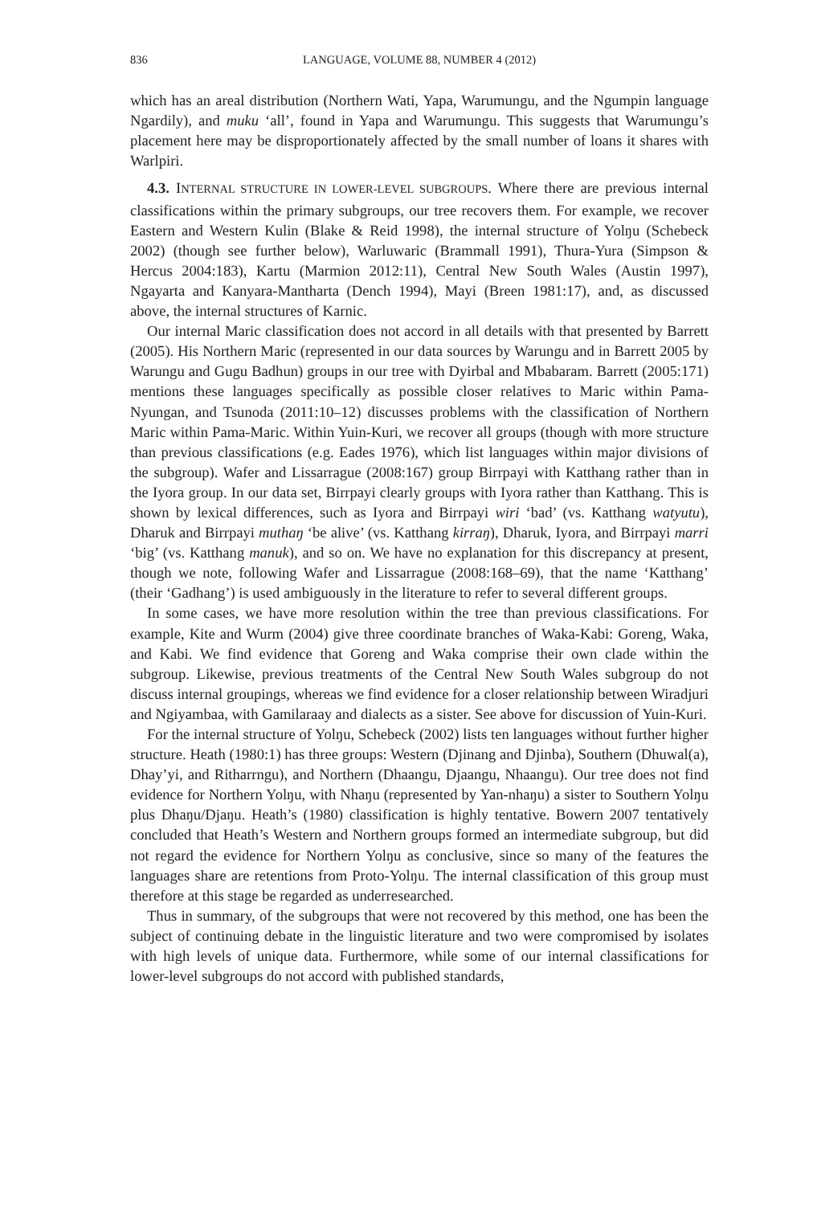836 LANGUAGE, VOLUME 88, NUMBER 4 (2012)
which has an areal distribution (Northern Wati, Yapa, Warumungu, and the Ngumpin language Ngardily), and muku ‘all’, found in Yapa and Warumungu. This suggests that Warumungu’s placement here may be disproportionately affected by the small number of loans it shares with Warlpiri.
4.3. INTERNAL STRUCTURE IN LOWER-LEVEL SUBGROUPS. Where there are previous internal classifications within the primary subgroups, our tree recovers them. For example, we recover Eastern and Western Kulin (Blake & Reid 1998), the internal structure of Yolŋu (Schebeck 2002) (though see further below), Warluwaric (Brammall 1991), Thura-Yura (Simpson & Hercus 2004:183), Kartu (Marmion 2012:11), Central New South Wales (Austin 1997), Ngayarta and Kanyara-Mantharta (Dench 1994), Mayi (Breen 1981:17), and, as discussed above, the internal structures of Karnic.
Our internal Maric classification does not accord in all details with that presented by Barrett (2005). His Northern Maric (represented in our data sources by Warungu and in Barrett 2005 by Warungu and Gugu Badhun) groups in our tree with Dyirbal and Mbabaram. Barrett (2005:171) mentions these languages specifically as possible closer relatives to Maric within Pama-Nyungan, and Tsunoda (2011:10–12) discusses problems with the classification of Northern Maric within Pama-Maric. Within Yuin-Kuri, we recover all groups (though with more structure than previous classifications (e.g. Eades 1976), which list languages within major divisions of the subgroup). Wafer and Lissarrague (2008:167) group Birrpayi with Katthang rather than in the Iyora group. In our data set, Birrpayi clearly groups with Iyora rather than Katthang. This is shown by lexical differences, such as Iyora and Birrpayi wiri ‘bad’ (vs. Katthang watyutu), Dharuk and Birrpayi muthaŋ ‘be alive’ (vs. Katthang kirraŋ), Dharuk, Iyora, and Birrpayi marri ‘big’ (vs. Katthang manuk), and so on. We have no explanation for this discrepancy at present, though we note, following Wafer and Lissarrague (2008:168–69), that the name ‘Katthang’ (their ‘Gadhang’) is used ambiguously in the literature to refer to several different groups.
In some cases, we have more resolution within the tree than previous classifications. For example, Kite and Wurm (2004) give three coordinate branches of Waka-Kabi: Goreng, Waka, and Kabi. We find evidence that Goreng and Waka comprise their own clade within the subgroup. Likewise, previous treatments of the Central New South Wales subgroup do not discuss internal groupings, whereas we find evidence for a closer relationship between Wiradjuri and Ngiyambaa, with Gamilaraay and dialects as a sister. See above for discussion of Yuin-Kuri.
For the internal structure of Yolŋu, Schebeck (2002) lists ten languages without further higher structure. Heath (1980:1) has three groups: Western (Djinang and Djinba), Southern (Dhuwal(a), Dhay’yi, and Ritharrngu), and Northern (Dhaangu, Djaangu, Nhaangu). Our tree does not find evidence for Northern Yolŋu, with Nhaŋu (represented by Yan-nhaŋu) a sister to Southern Yolŋu plus Dhaŋu/Djaŋu. Heath’s (1980) classification is highly tentative. Bowern 2007 tentatively concluded that Heath’s Western and Northern groups formed an intermediate subgroup, but did not regard the evidence for Northern Yolŋu as conclusive, since so many of the features the languages share are retentions from Proto-Yolŋu. The internal classification of this group must therefore at this stage be regarded as underresearched.
Thus in summary, of the subgroups that were not recovered by this method, one has been the subject of continuing debate in the linguistic literature and two were compromised by isolates with high levels of unique data. Furthermore, while some of our internal classifications for lower-level subgroups do not accord with published standards,